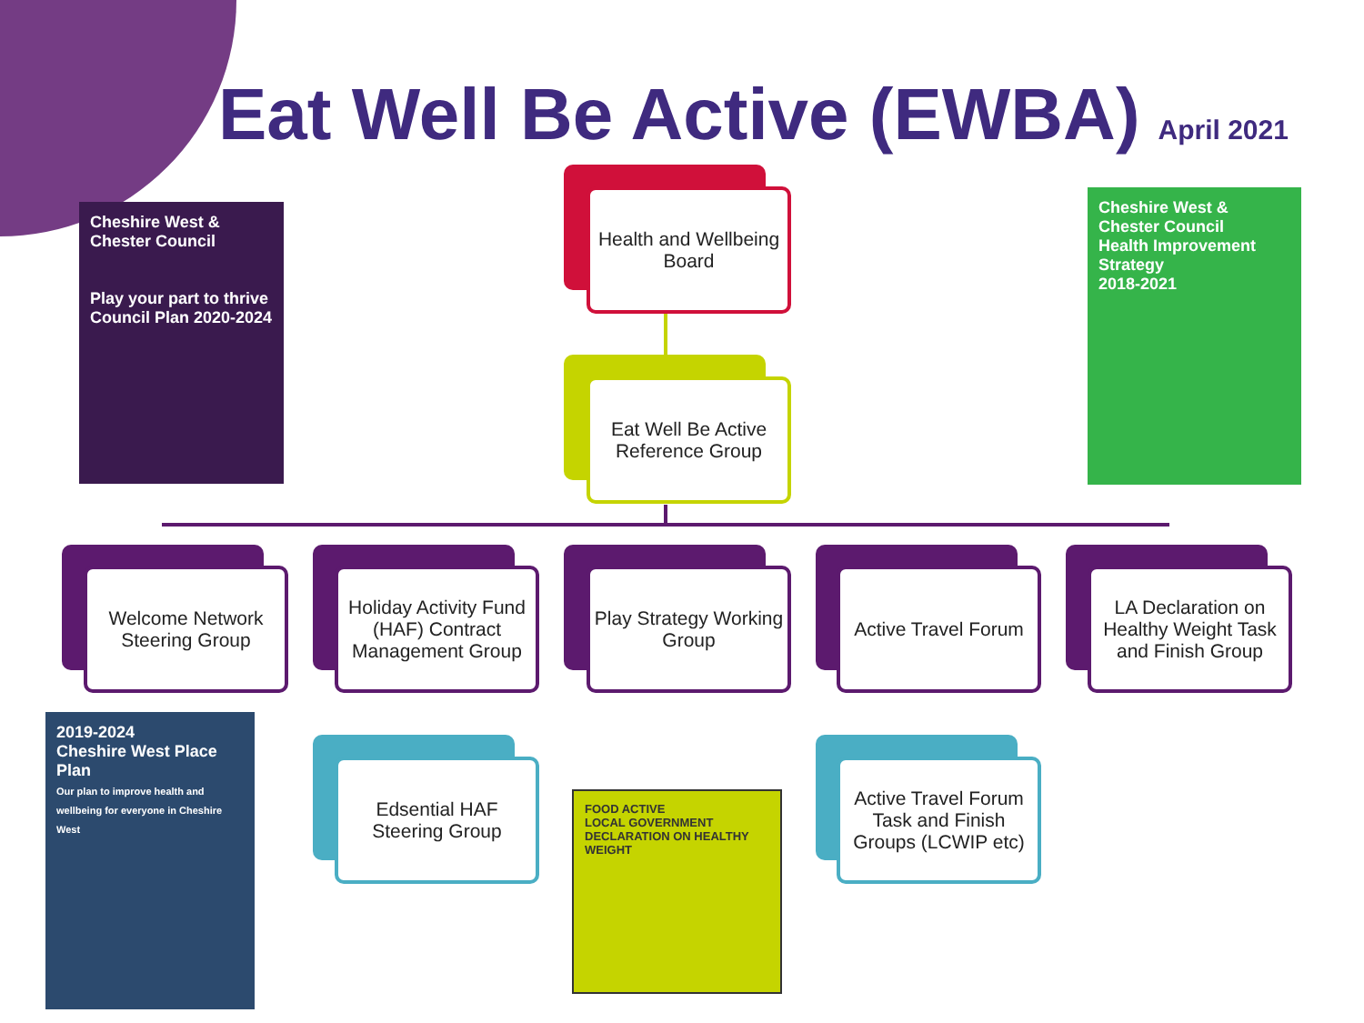Eat Well Be Active (EWBA) April 2021
Health and Wellbeing Board
Eat Well Be Active Reference Group
Welcome Network Steering Group
Holiday Activity Fund (HAF) Contract Management Group
Play Strategy Working Group
Active Travel Forum
LA Declaration on Healthy Weight Task and Finish Group
Edsential HAF Steering Group
Active Travel Forum Task and Finish Groups (LCWIP etc)
Cheshire West & Chester Council
Play your part to thrive
Council Plan 2020-2024
Cheshire West & Chester Council
Health Improvement Strategy
2018-2021
2019-2024
Cheshire West Place Plan
Our plan to improve health and wellbeing for everyone in Cheshire West
FOOD ACTIVE
LOCAL GOVERNMENT DECLARATION ON HEALTHY WEIGHT